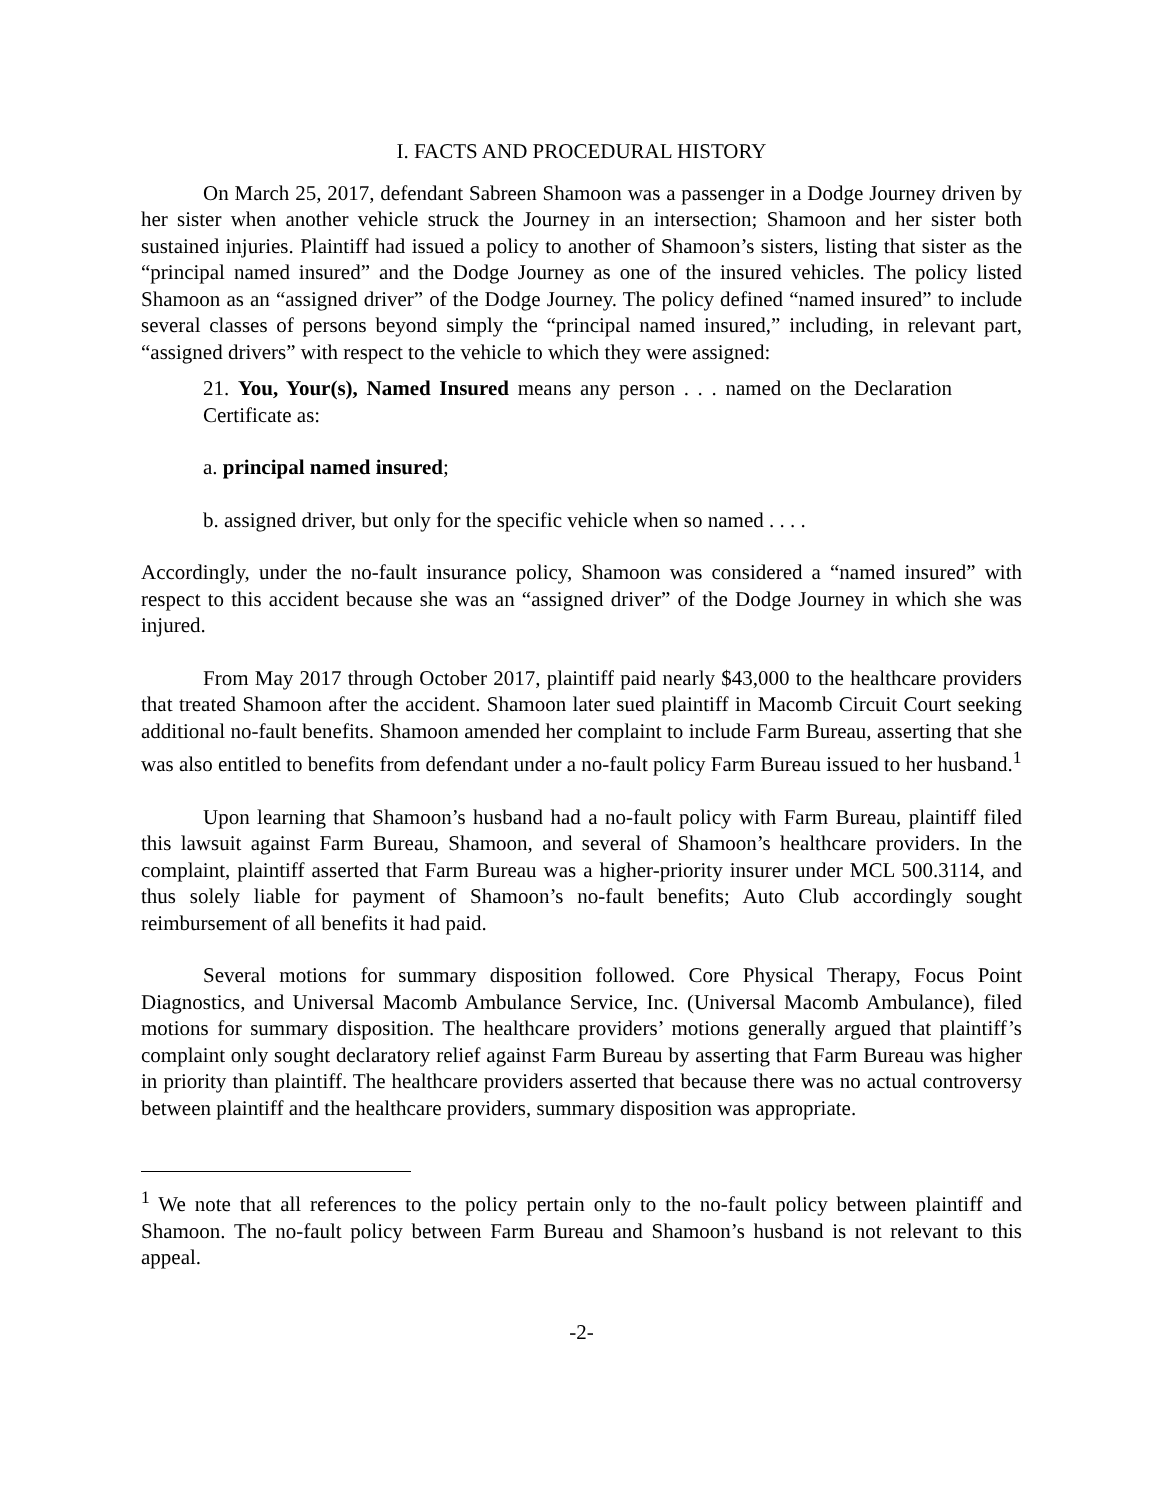I. FACTS AND PROCEDURAL HISTORY
On March 25, 2017, defendant Sabreen Shamoon was a passenger in a Dodge Journey driven by her sister when another vehicle struck the Journey in an intersection; Shamoon and her sister both sustained injuries. Plaintiff had issued a policy to another of Shamoon’s sisters, listing that sister as the “principal named insured” and the Dodge Journey as one of the insured vehicles. The policy listed Shamoon as an “assigned driver” of the Dodge Journey. The policy defined “named insured” to include several classes of persons beyond simply the “principal named insured,” including, in relevant part, “assigned drivers” with respect to the vehicle to which they were assigned:
21. You, Your(s), Named Insured means any person . . . named on the Declaration Certificate as:
a. principal named insured;
b. assigned driver, but only for the specific vehicle when so named . . . .
Accordingly, under the no-fault insurance policy, Shamoon was considered a “named insured” with respect to this accident because she was an “assigned driver” of the Dodge Journey in which she was injured.
From May 2017 through October 2017, plaintiff paid nearly $43,000 to the healthcare providers that treated Shamoon after the accident. Shamoon later sued plaintiff in Macomb Circuit Court seeking additional no-fault benefits. Shamoon amended her complaint to include Farm Bureau, asserting that she was also entitled to benefits from defendant under a no-fault policy Farm Bureau issued to her husband.<sup>1</sup>
Upon learning that Shamoon’s husband had a no-fault policy with Farm Bureau, plaintiff filed this lawsuit against Farm Bureau, Shamoon, and several of Shamoon’s healthcare providers. In the complaint, plaintiff asserted that Farm Bureau was a higher-priority insurer under MCL 500.3114, and thus solely liable for payment of Shamoon’s no-fault benefits; Auto Club accordingly sought reimbursement of all benefits it had paid.
Several motions for summary disposition followed. Core Physical Therapy, Focus Point Diagnostics, and Universal Macomb Ambulance Service, Inc. (Universal Macomb Ambulance), filed motions for summary disposition. The healthcare providers’ motions generally argued that plaintiff’s complaint only sought declaratory relief against Farm Bureau by asserting that Farm Bureau was higher in priority than plaintiff. The healthcare providers asserted that because there was no actual controversy between plaintiff and the healthcare providers, summary disposition was appropriate.
<sup>1</sup> We note that all references to the policy pertain only to the no-fault policy between plaintiff and Shamoon. The no-fault policy between Farm Bureau and Shamoon’s husband is not relevant to this appeal.
-2-